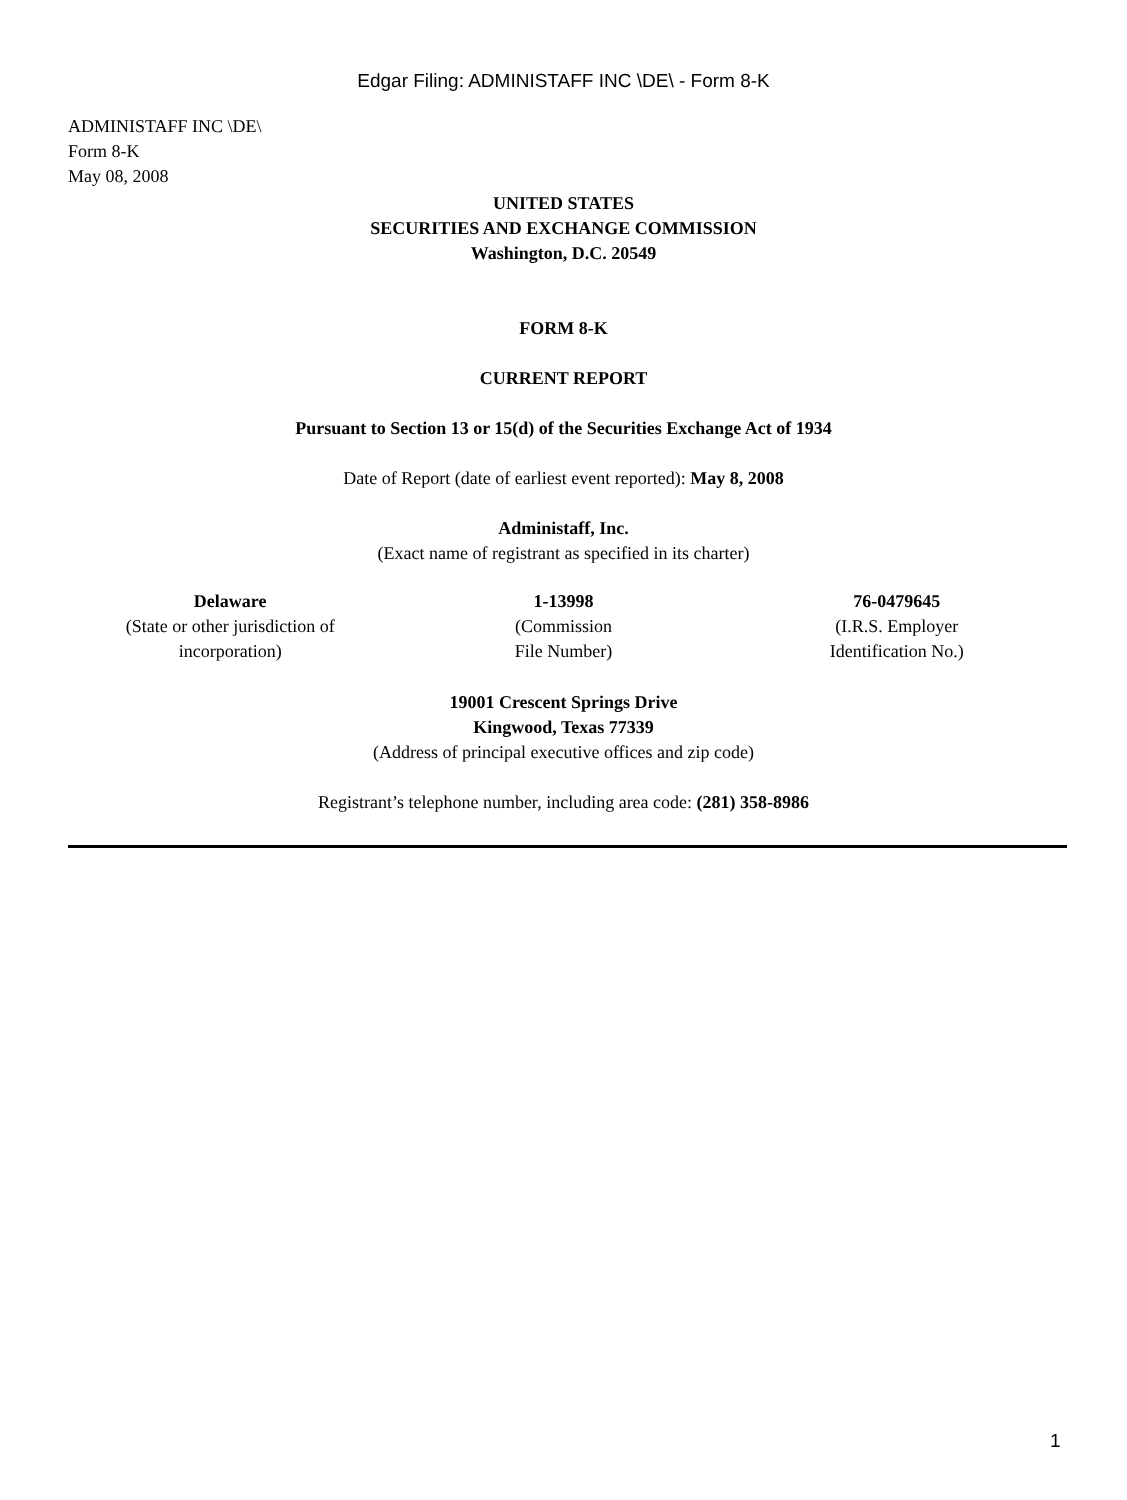Edgar Filing: ADMINISTAFF INC \DE\ - Form 8-K
ADMINISTAFF INC \DE\
Form 8-K
May 08, 2008
UNITED STATES
SECURITIES AND EXCHANGE COMMISSION
Washington, D.C. 20549
FORM 8-K
CURRENT REPORT
Pursuant to Section 13 or 15(d) of the Securities Exchange Act of 1934
Date of Report (date of earliest event reported): May 8, 2008
Administaff, Inc.
(Exact name of registrant as specified in its charter)
| Delaware (State or other jurisdiction of incorporation) | 1-13998 (Commission File Number) | 76-0479645 (I.R.S. Employer Identification No.) |
19001 Crescent Springs Drive
Kingwood, Texas 77339
(Address of principal executive offices and zip code)
Registrant’s telephone number, including area code: (281) 358-8986
1